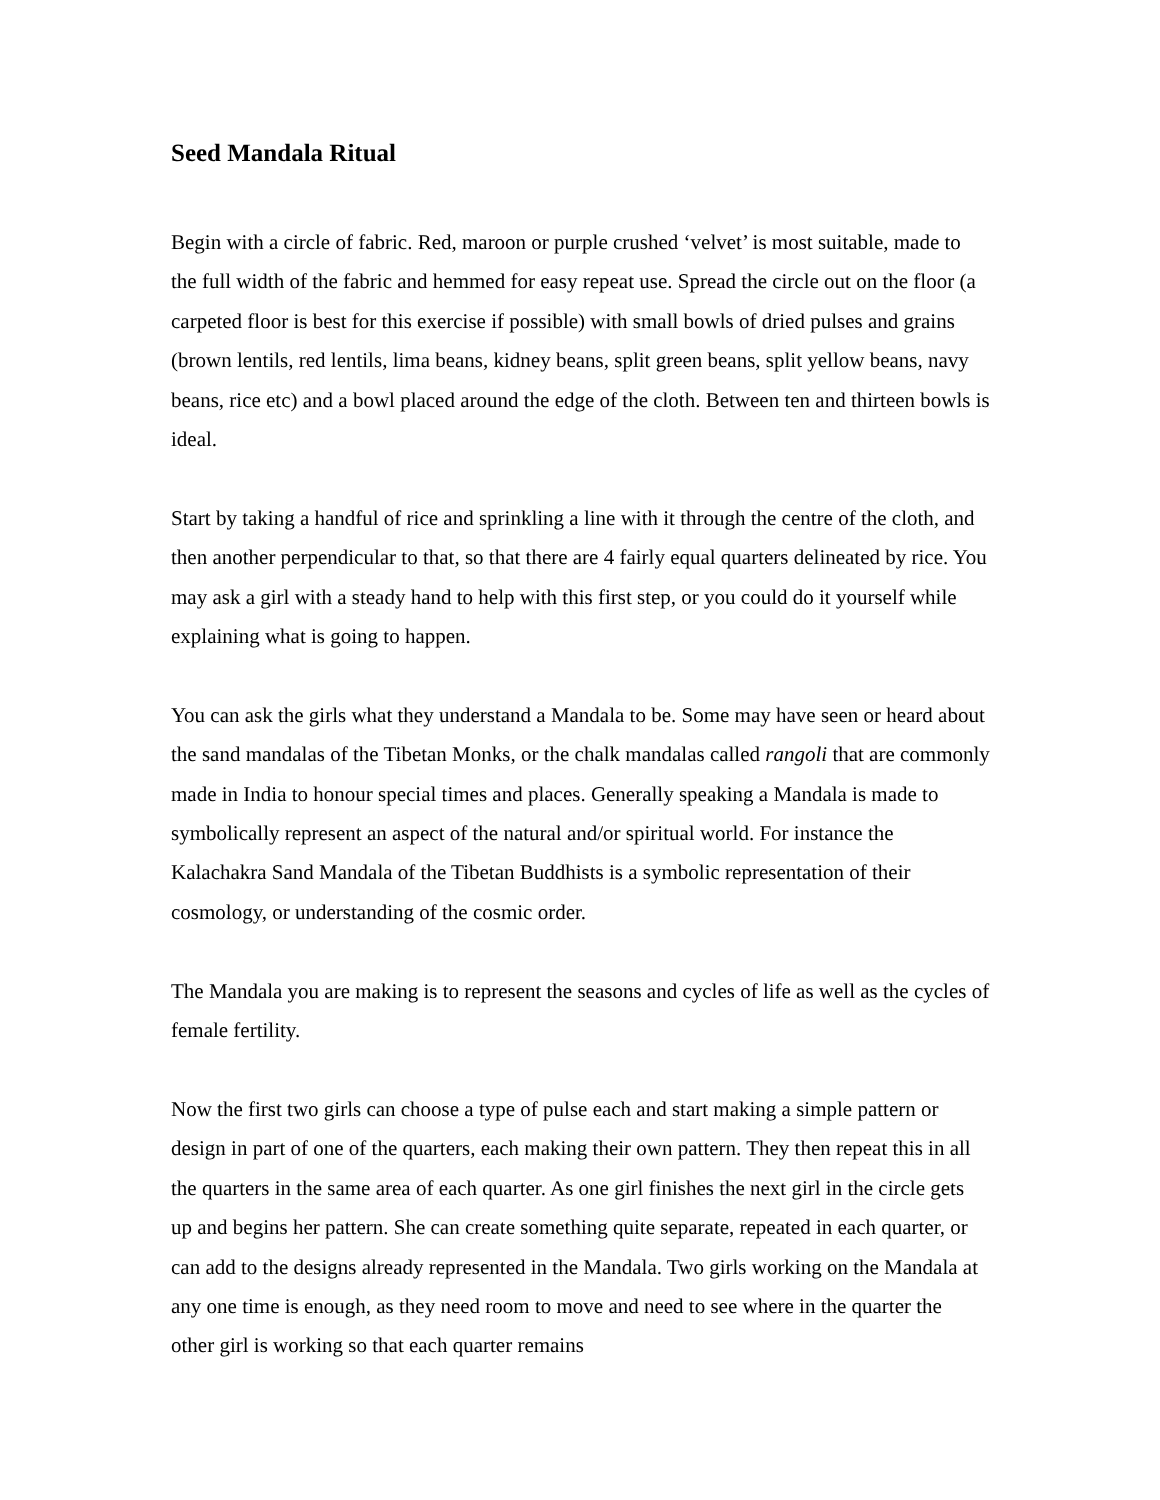Seed Mandala Ritual
Begin with a circle of fabric. Red, maroon or purple crushed ‘velvet’ is most suitable, made to the full width of the fabric and hemmed for easy repeat use. Spread the circle out on the floor (a carpeted floor is best for this exercise if possible) with small bowls of dried pulses and grains (brown lentils, red lentils, lima beans, kidney beans, split green beans, split yellow beans, navy beans, rice etc) and a bowl placed around the edge of the cloth. Between ten and thirteen bowls is ideal.
Start by taking a handful of rice and sprinkling a line with it through the centre of the cloth, and then another perpendicular to that, so that there are 4 fairly equal quarters delineated by rice. You may ask a girl with a steady hand to help with this first step, or you could do it yourself while explaining what is going to happen.
You can ask the girls what they understand a Mandala to be. Some may have seen or heard about the sand mandalas of the Tibetan Monks, or the chalk mandalas called rangoli that are commonly made in India to honour special times and places. Generally speaking a Mandala is made to symbolically represent an aspect of the natural and/or spiritual world. For instance the Kalachakra Sand Mandala of the Tibetan Buddhists is a symbolic representation of their cosmology, or understanding of the cosmic order.
The Mandala you are making is to represent the seasons and cycles of life as well as the cycles of female fertility.
Now the first two girls can choose a type of pulse each and start making a simple pattern or design in part of one of the quarters, each making their own pattern. They then repeat this in all the quarters in the same area of each quarter. As one girl finishes the next girl in the circle gets up and begins her pattern. She can create something quite separate, repeated in each quarter, or can add to the designs already represented in the Mandala. Two girls working on the Mandala at any one time is enough, as they need room to move and need to see where in the quarter the other girl is working so that each quarter remains